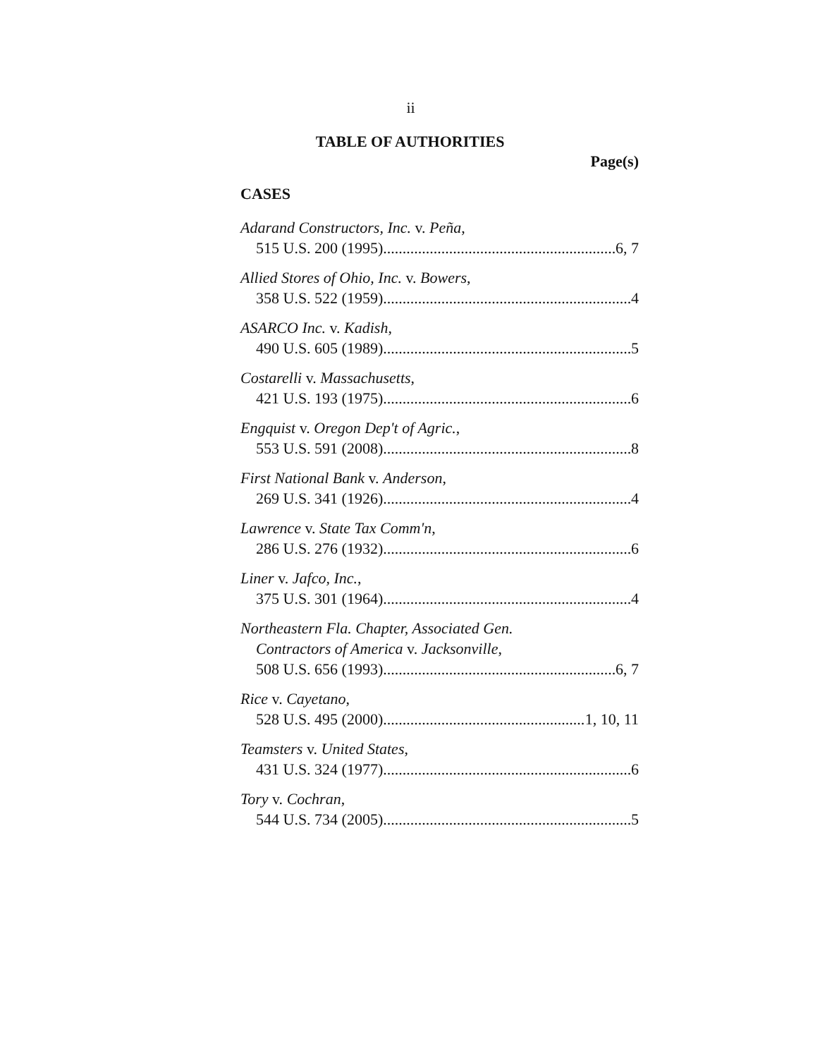ii
TABLE OF AUTHORITIES
Page(s)
CASES
Adarand Constructors, Inc. v. Peña,
515 U.S. 200 (1995) 6, 7
Allied Stores of Ohio, Inc. v. Bowers,
358 U.S. 522 (1959) 4
ASARCO Inc. v. Kadish,
490 U.S. 605 (1989) 5
Costarelli v. Massachusetts,
421 U.S. 193 (1975) 6
Engquist v. Oregon Dep't of Agric.,
553 U.S. 591 (2008) 8
First National Bank v. Anderson,
269 U.S. 341 (1926) 4
Lawrence v. State Tax Comm'n,
286 U.S. 276 (1932) 6
Liner v. Jafco, Inc.,
375 U.S. 301 (1964) 4
Northeastern Fla. Chapter, Associated Gen.
Contractors of America v. Jacksonville,
508 U.S. 656 (1993) 6, 7
Rice v. Cayetano,
528 U.S. 495 (2000) 1, 10, 11
Teamsters v. United States,
431 U.S. 324 (1977) 6
Tory v. Cochran,
544 U.S. 734 (2005) 5